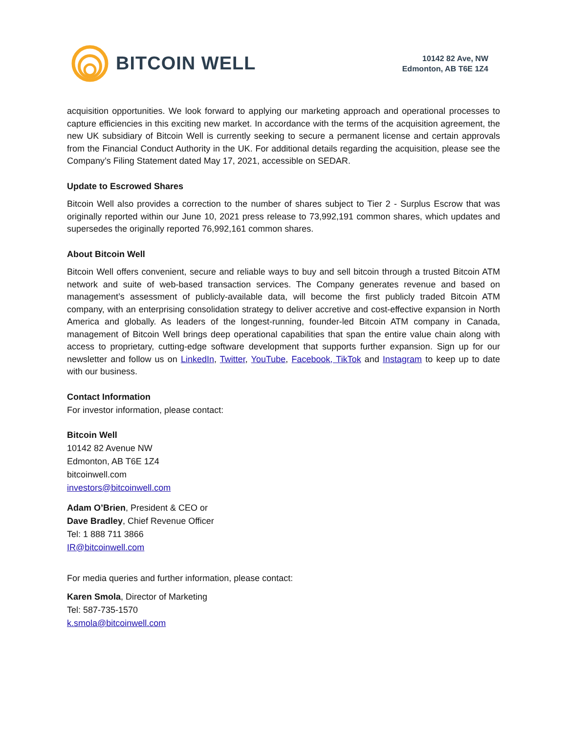BITCOIN WELL
10142 82 Ave, NW
Edmonton, AB T6E 1Z4
acquisition opportunities. We look forward to applying our marketing approach and operational processes to capture efficiencies in this exciting new market. In accordance with the terms of the acquisition agreement, the new UK subsidiary of Bitcoin Well is currently seeking to secure a permanent license and certain approvals from the Financial Conduct Authority in the UK. For additional details regarding the acquisition, please see the Company’s Filing Statement dated May 17, 2021, accessible on SEDAR.
Update to Escrowed Shares
Bitcoin Well also provides a correction to the number of shares subject to Tier 2 - Surplus Escrow that was originally reported within our June 10, 2021 press release to 73,992,191 common shares, which updates and supersedes the originally reported 76,992,161 common shares.
About Bitcoin Well
Bitcoin Well offers convenient, secure and reliable ways to buy and sell bitcoin through a trusted Bitcoin ATM network and suite of web-based transaction services. The Company generates revenue and based on management’s assessment of publicly-available data, will become the first publicly traded Bitcoin ATM company, with an enterprising consolidation strategy to deliver accretive and cost-effective expansion in North America and globally. As leaders of the longest-running, founder-led Bitcoin ATM company in Canada, management of Bitcoin Well brings deep operational capabilities that span the entire value chain along with access to proprietary, cutting-edge software development that supports further expansion. Sign up for our newsletter and follow us on LinkedIn, Twitter, YouTube, Facebook, TikTok and Instagram to keep up to date with our business.
Contact Information
For investor information, please contact:
Bitcoin Well
10142 82 Avenue NW
Edmonton, AB T6E 1Z4
bitcoinwell.com
investors@bitcoinwell.com
Adam O’Brien, President & CEO or
Dave Bradley, Chief Revenue Officer
Tel: 1 888 711 3866
IR@bitcoinwell.com
For media queries and further information, please contact:
Karen Smola, Director of Marketing
Tel: 587-735-1570
k.smola@bitcoinwell.com